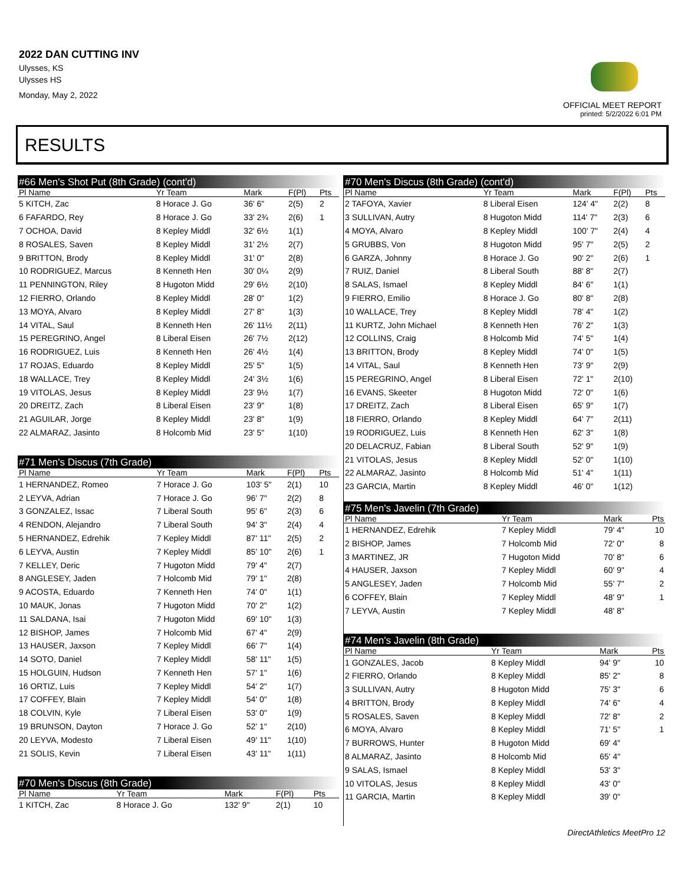2022 DAN CUTTING INV
Ulysses, KS
Ulysses HS
Monday, May 2, 2022
OFFICIAL MEET REPORT
printed: 5/2/2022 6:01 PM
RESULTS
#66 Men's Shot Put (8th Grade) (cont'd)
| Pl Name | Yr Team | Mark | F(Pl) | Pts |
| --- | --- | --- | --- | --- |
| 5 KITCH, Zac | 8 Horace J. Go | 36' 6" | 2(5) | 2 |
| 6 FAFARDO, Rey | 8 Horace J. Go | 33' 2¾ | 2(6) | 1 |
| 7 OCHOA, David | 8 Kepley Middl | 32' 6½ | 1(1) | |
| 8 ROSALES, Saven | 8 Kepley Middl | 31' 2½ | 2(7) | |
| 9 BRITTON, Brody | 8 Kepley Middl | 31' 0" | 2(8) | |
| 10 RODRIGUEZ, Marcus | 8 Kenneth Hen | 30' 0¼ | 2(9) | |
| 11 PENNINGTON, Riley | 8 Hugoton Midd | 29' 6½ | 2(10) | |
| 12 FIERRO, Orlando | 8 Kepley Middl | 28' 0" | 1(2) | |
| 13 MOYA, Alvaro | 8 Kepley Middl | 27' 8" | 1(3) | |
| 14 VITAL, Saul | 8 Kenneth Hen | 26' 11½ | 2(11) | |
| 15 PEREGRINO, Angel | 8 Liberal Eisen | 26' 7½ | 2(12) | |
| 16 RODRIGUEZ, Luis | 8 Kenneth Hen | 26' 4½ | 1(4) | |
| 17 ROJAS, Eduardo | 8 Kepley Middl | 25' 5" | 1(5) | |
| 18 WALLACE, Trey | 8 Kepley Middl | 24' 3½ | 1(6) | |
| 19 VITOLAS, Jesus | 8 Kepley Middl | 23' 9½ | 1(7) | |
| 20 DREITZ, Zach | 8 Liberal Eisen | 23' 9" | 1(8) | |
| 21 AGUILAR, Jorge | 8 Kepley Middl | 23' 8" | 1(9) | |
| 22 ALMARAZ, Jasinto | 8 Holcomb Mid | 23' 5" | 1(10) | |
#71 Men's Discus (7th Grade)
| Pl Name | Yr Team | Mark | F(Pl) | Pts |
| --- | --- | --- | --- | --- |
| 1 HERNANDEZ, Romeo | 7 Horace J. Go | 103' 5" | 2(1) | 10 |
| 2 LEYVA, Adrian | 7 Horace J. Go | 96' 7" | 2(2) | 8 |
| 3 GONZALEZ, Issac | 7 Liberal South | 95' 6" | 2(3) | 6 |
| 4 RENDON, Alejandro | 7 Liberal South | 94' 3" | 2(4) | 4 |
| 5 HERNANDEZ, Edrehik | 7 Kepley Middl | 87' 11" | 2(5) | 2 |
| 6 LEYVA, Austin | 7 Kepley Middl | 85' 10" | 2(6) | 1 |
| 7 KELLEY, Deric | 7 Hugoton Midd | 79' 4" | 2(7) | |
| 8 ANGLESEY, Jaden | 7 Holcomb Mid | 79' 1" | 2(8) | |
| 9 ACOSTA, Eduardo | 7 Kenneth Hen | 74' 0" | 1(1) | |
| 10 MAUK, Jonas | 7 Hugoton Midd | 70' 2" | 1(2) | |
| 11 SALDANA, Isai | 7 Hugoton Midd | 69' 10" | 1(3) | |
| 12 BISHOP, James | 7 Holcomb Mid | 67' 4" | 2(9) | |
| 13 HAUSER, Jaxson | 7 Kepley Middl | 66' 7" | 1(4) | |
| 14 SOTO, Daniel | 7 Kepley Middl | 58' 11" | 1(5) | |
| 15 HOLGUIN, Hudson | 7 Kenneth Hen | 57' 1" | 1(6) | |
| 16 ORTIZ, Luis | 7 Kepley Middl | 54' 2" | 1(7) | |
| 17 COFFEY, Blain | 7 Kepley Middl | 54' 0" | 1(8) | |
| 18 COLVIN, Kyle | 7 Liberal Eisen | 53' 0" | 1(9) | |
| 19 BRUNSON, Dayton | 7 Horace J. Go | 52' 1" | 2(10) | |
| 20 LEYVA, Modesto | 7 Liberal Eisen | 49' 11" | 1(10) | |
| 21 SOLIS, Kevin | 7 Liberal Eisen | 43' 11" | 1(11) | |
#70 Men's Discus (8th Grade)
| Pl Name | Yr Team | Mark | F(Pl) | Pts |
| --- | --- | --- | --- | --- |
| 1 KITCH, Zac | 8 Horace J. Go | 132' 9" | 2(1) | 10 |
#70 Men's Discus (8th Grade) (cont'd)
| Pl Name | Yr Team | Mark | F(Pl) | Pts |
| --- | --- | --- | --- | --- |
| 2 TAFOYA, Xavier | 8 Liberal Eisen | 124' 4" | 2(2) | 8 |
| 3 SULLIVAN, Autry | 8 Hugoton Midd | 114' 7" | 2(3) | 6 |
| 4 MOYA, Alvaro | 8 Kepley Middl | 100' 7" | 2(4) | 4 |
| 5 GRUBBS, Von | 8 Hugoton Midd | 95' 7" | 2(5) | 2 |
| 6 GARZA, Johnny | 8 Horace J. Go | 90' 2" | 2(6) | 1 |
| 7 RUIZ, Daniel | 8 Liberal South | 88' 8" | 2(7) | |
| 8 SALAS, Ismael | 8 Kepley Middl | 84' 6" | 1(1) | |
| 9 FIERRO, Emilio | 8 Horace J. Go | 80' 8" | 2(8) | |
| 10 WALLACE, Trey | 8 Kepley Middl | 78' 4" | 1(2) | |
| 11 KURTZ, John Michael | 8 Kenneth Hen | 76' 2" | 1(3) | |
| 12 COLLINS, Craig | 8 Holcomb Mid | 74' 5" | 1(4) | |
| 13 BRITTON, Brody | 8 Kepley Middl | 74' 0" | 1(5) | |
| 14 VITAL, Saul | 8 Kenneth Hen | 73' 9" | 2(9) | |
| 15 PEREGRINO, Angel | 8 Liberal Eisen | 72' 1" | 2(10) | |
| 16 EVANS, Skeeter | 8 Hugoton Midd | 72' 0" | 1(6) | |
| 17 DREITZ, Zach | 8 Liberal Eisen | 65' 9" | 1(7) | |
| 18 FIERRO, Orlando | 8 Kepley Middl | 64' 7" | 2(11) | |
| 19 RODRIGUEZ, Luis | 8 Kenneth Hen | 62' 3" | 1(8) | |
| 20 DELACRUZ, Fabian | 8 Liberal South | 52' 9" | 1(9) | |
| 21 VITOLAS, Jesus | 8 Kepley Middl | 52' 0" | 1(10) | |
| 22 ALMARAZ, Jasinto | 8 Holcomb Mid | 51' 4" | 1(11) | |
| 23 GARCIA, Martin | 8 Kepley Middl | 46' 0" | 1(12) | |
#75 Men's Javelin (7th Grade)
| Pl Name | Yr Team | Mark | Pts |
| --- | --- | --- | --- |
| 1 HERNANDEZ, Edrehik | 7 Kepley Middl | 79' 4" | 10 |
| 2 BISHOP, James | 7 Holcomb Mid | 72' 0" | 8 |
| 3 MARTINEZ, JR | 7 Hugoton Midd | 70' 8" | 6 |
| 4 HAUSER, Jaxson | 7 Kepley Middl | 60' 9" | 4 |
| 5 ANGLESEY, Jaden | 7 Holcomb Mid | 55' 7" | 2 |
| 6 COFFEY, Blain | 7 Kepley Middl | 48' 9" | 1 |
| 7 LEYVA, Austin | 7 Kepley Middl | 48' 8" | |
#74 Men's Javelin (8th Grade)
| Pl Name | Yr Team | Mark | Pts |
| --- | --- | --- | --- |
| 1 GONZALES, Jacob | 8 Kepley Middl | 94' 9" | 10 |
| 2 FIERRO, Orlando | 8 Kepley Middl | 85' 2" | 8 |
| 3 SULLIVAN, Autry | 8 Hugoton Midd | 75' 3" | 6 |
| 4 BRITTON, Brody | 8 Kepley Middl | 74' 6" | 4 |
| 5 ROSALES, Saven | 8 Kepley Middl | 72' 8" | 2 |
| 6 MOYA, Alvaro | 8 Kepley Middl | 71' 5" | 1 |
| 7 BURROWS, Hunter | 8 Hugoton Midd | 69' 4" | |
| 8 ALMARAZ, Jasinto | 8 Holcomb Mid | 65' 4" | |
| 9 SALAS, Ismael | 8 Kepley Middl | 53' 3" | |
| 10 VITOLAS, Jesus | 8 Kepley Middl | 43' 0" | |
| 11 GARCIA, Martin | 8 Kepley Middl | 39' 0" | |
DirectAthletics MeetPro 12